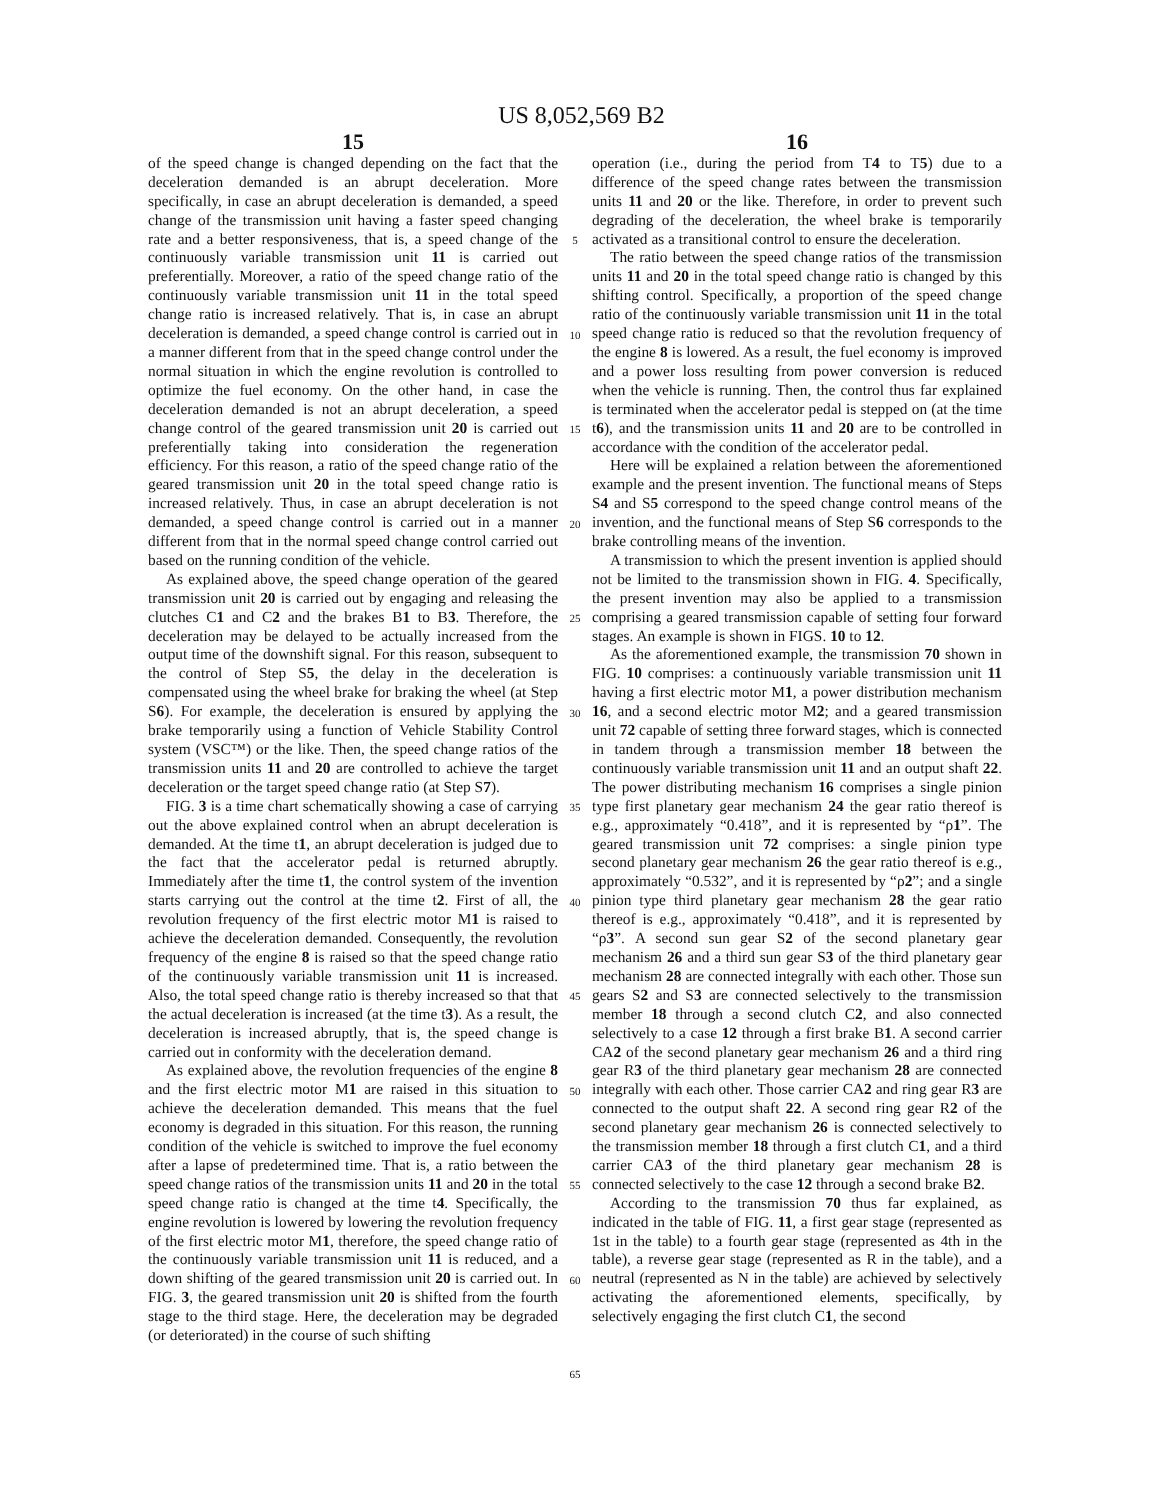US 8,052,569 B2
15
of the speed change is changed depending on the fact that the deceleration demanded is an abrupt deceleration. More specifically, in case an abrupt deceleration is demanded, a speed change of the transmission unit having a faster speed changing rate and a better responsiveness, that is, a speed change of the continuously variable transmission unit 11 is carried out preferentially. Moreover, a ratio of the speed change ratio of the continuously variable transmission unit 11 in the total speed change ratio is increased relatively. That is, in case an abrupt deceleration is demanded, a speed change control is carried out in a manner different from that in the speed change control under the normal situation in which the engine revolution is controlled to optimize the fuel economy. On the other hand, in case the deceleration demanded is not an abrupt deceleration, a speed change control of the geared transmission unit 20 is carried out preferentially taking into consideration the regeneration efficiency. For this reason, a ratio of the speed change ratio of the geared transmission unit 20 in the total speed change ratio is increased relatively. Thus, in case an abrupt deceleration is not demanded, a speed change control is carried out in a manner different from that in the normal speed change control carried out based on the running condition of the vehicle.
As explained above, the speed change operation of the geared transmission unit 20 is carried out by engaging and releasing the clutches C1 and C2 and the brakes B1 to B3. Therefore, the deceleration may be delayed to be actually increased from the output time of the downshift signal. For this reason, subsequent to the control of Step S5, the delay in the deceleration is compensated using the wheel brake for braking the wheel (at Step S6). For example, the deceleration is ensured by applying the brake temporarily using a function of Vehicle Stability Control system (VSC™) or the like. Then, the speed change ratios of the transmission units 11 and 20 are controlled to achieve the target deceleration or the target speed change ratio (at Step S7).
FIG. 3 is a time chart schematically showing a case of carrying out the above explained control when an abrupt deceleration is demanded. At the time t1, an abrupt deceleration is judged due to the fact that the accelerator pedal is returned abruptly. Immediately after the time t1, the control system of the invention starts carrying out the control at the time t2. First of all, the revolution frequency of the first electric motor M1 is raised to achieve the deceleration demanded. Consequently, the revolution frequency of the engine 8 is raised so that the speed change ratio of the continuously variable transmission unit 11 is increased. Also, the total speed change ratio is thereby increased so that that the actual deceleration is increased (at the time t3). As a result, the deceleration is increased abruptly, that is, the speed change is carried out in conformity with the deceleration demand.
As explained above, the revolution frequencies of the engine 8 and the first electric motor M1 are raised in this situation to achieve the deceleration demanded. This means that the fuel economy is degraded in this situation. For this reason, the running condition of the vehicle is switched to improve the fuel economy after a lapse of predetermined time. That is, a ratio between the speed change ratios of the transmission units 11 and 20 in the total speed change ratio is changed at the time t4. Specifically, the engine revolution is lowered by lowering the revolution frequency of the first electric motor M1, therefore, the speed change ratio of the continuously variable transmission unit 11 is reduced, and a down shifting of the geared transmission unit 20 is carried out. In FIG. 3, the geared transmission unit 20 is shifted from the fourth stage to the third stage. Here, the deceleration may be degraded (or deteriorated) in the course of such shifting
5
10
15
20
25
30
35
40
45
50
55
60
65
16
operation (i.e., during the period from T4 to T5) due to a difference of the speed change rates between the transmission units 11 and 20 or the like. Therefore, in order to prevent such degrading of the deceleration, the wheel brake is temporarily activated as a transitional control to ensure the deceleration.
The ratio between the speed change ratios of the transmission units 11 and 20 in the total speed change ratio is changed by this shifting control. Specifically, a proportion of the speed change ratio of the continuously variable transmission unit 11 in the total speed change ratio is reduced so that the revolution frequency of the engine 8 is lowered. As a result, the fuel economy is improved and a power loss resulting from power conversion is reduced when the vehicle is running. Then, the control thus far explained is terminated when the accelerator pedal is stepped on (at the time t6), and the transmission units 11 and 20 are to be controlled in accordance with the condition of the accelerator pedal.
Here will be explained a relation between the aforementioned example and the present invention. The functional means of Steps S4 and S5 correspond to the speed change control means of the invention, and the functional means of Step S6 corresponds to the brake controlling means of the invention.
A transmission to which the present invention is applied should not be limited to the transmission shown in FIG. 4. Specifically, the present invention may also be applied to a transmission comprising a geared transmission capable of setting four forward stages. An example is shown in FIGS. 10 to 12.
As the aforementioned example, the transmission 70 shown in FIG. 10 comprises: a continuously variable transmission unit 11 having a first electric motor M1, a power distribution mechanism 16, and a second electric motor M2; and a geared transmission unit 72 capable of setting three forward stages, which is connected in tandem through a transmission member 18 between the continuously variable transmission unit 11 and an output shaft 22. The power distributing mechanism 16 comprises a single pinion type first planetary gear mechanism 24 the gear ratio thereof is e.g., approximately “0.418”, and it is represented by “ρ1”. The geared transmission unit 72 comprises: a single pinion type second planetary gear mechanism 26 the gear ratio thereof is e.g., approximately “0.532”, and it is represented by “ρ2”; and a single pinion type third planetary gear mechanism 28 the gear ratio thereof is e.g., approximately “0.418”, and it is represented by “ρ3”. A second sun gear S2 of the second planetary gear mechanism 26 and a third sun gear S3 of the third planetary gear mechanism 28 are connected integrally with each other. Those sun gears S2 and S3 are connected selectively to the transmission member 18 through a second clutch C2, and also connected selectively to a case 12 through a first brake B1. A second carrier CA2 of the second planetary gear mechanism 26 and a third ring gear R3 of the third planetary gear mechanism 28 are connected integrally with each other. Those carrier CA2 and ring gear R3 are connected to the output shaft 22. A second ring gear R2 of the second planetary gear mechanism 26 is connected selectively to the transmission member 18 through a first clutch C1, and a third carrier CA3 of the third planetary gear mechanism 28 is connected selectively to the case 12 through a second brake B2.
According to the transmission 70 thus far explained, as indicated in the table of FIG. 11, a first gear stage (represented as 1st in the table) to a fourth gear stage (represented as 4th in the table), a reverse gear stage (represented as R in the table), and a neutral (represented as N in the table) are achieved by selectively activating the aforementioned elements, specifically, by selectively engaging the first clutch C1, the second